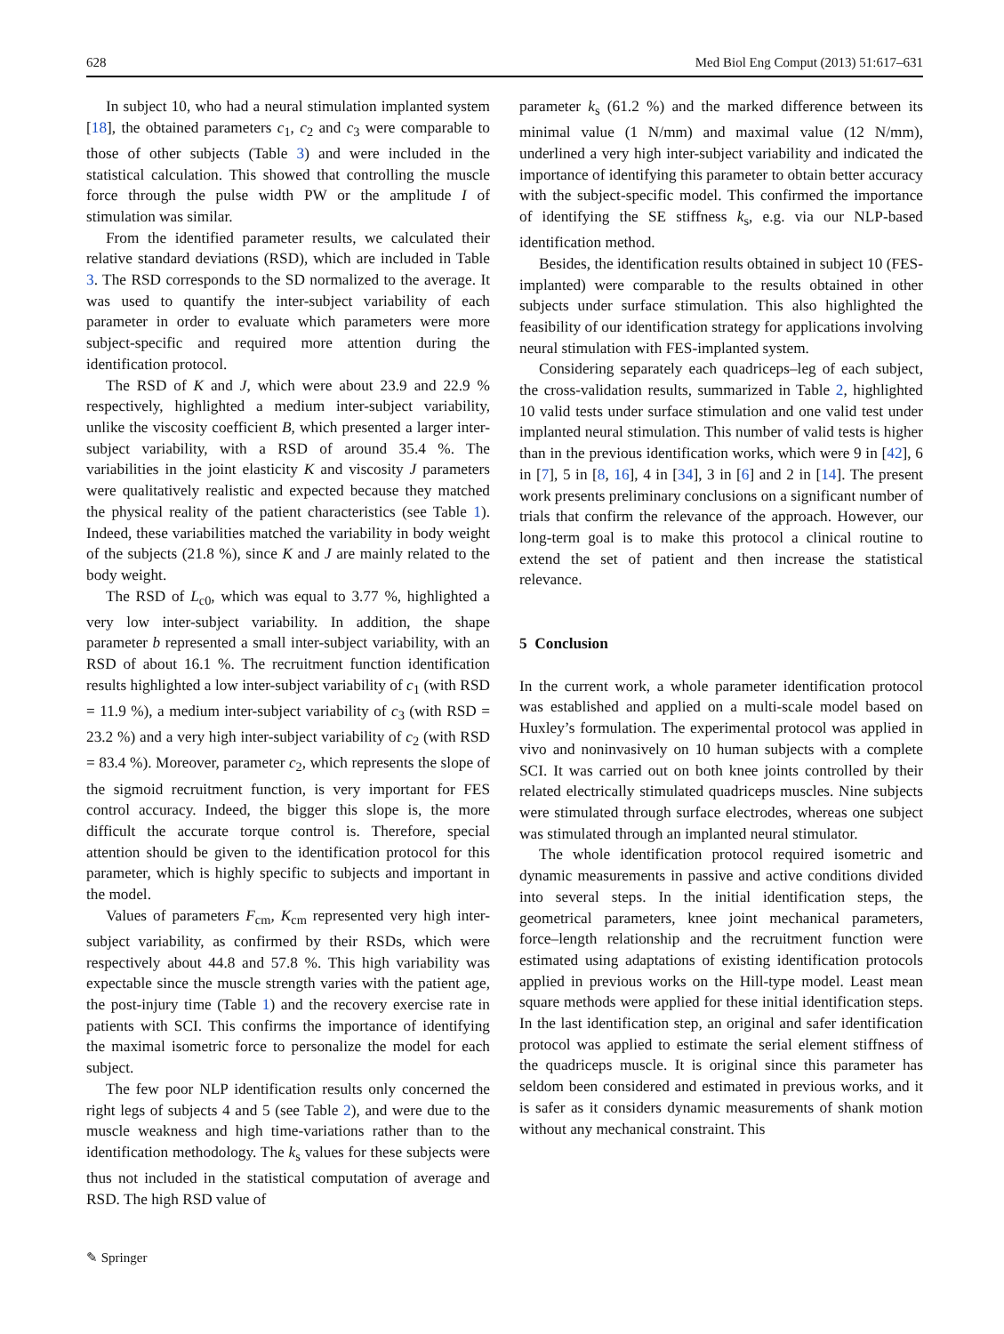628 Med Biol Eng Comput (2013) 51:617–631
In subject 10, who had a neural stimulation implanted system [18], the obtained parameters c<sub>1</sub>, c<sub>2</sub> and c<sub>3</sub> were comparable to those of other subjects (Table 3) and were included in the statistical calculation. This showed that controlling the muscle force through the pulse width PW or the amplitude I of stimulation was similar.
From the identified parameter results, we calculated their relative standard deviations (RSD), which are included in Table 3. The RSD corresponds to the SD normalized to the average. It was used to quantify the inter-subject variability of each parameter in order to evaluate which parameters were more subject-specific and required more attention during the identification protocol.
The RSD of K and J, which were about 23.9 and 22.9 % respectively, highlighted a medium inter-subject variability, unlike the viscosity coefficient B, which presented a larger inter-subject variability, with a RSD of around 35.4 %. The variabilities in the joint elasticity K and viscosity J parameters were qualitatively realistic and expected because they matched the physical reality of the patient characteristics (see Table 1). Indeed, these variabilities matched the variability in body weight of the subjects (21.8 %), since K and J are mainly related to the body weight.
The RSD of L<sub>c0</sub>, which was equal to 3.77 %, highlighted a very low inter-subject variability. In addition, the shape parameter b represented a small inter-subject variability, with an RSD of about 16.1 %. The recruitment function identification results highlighted a low inter-subject variability of c<sub>1</sub> (with RSD = 11.9 %), a medium inter-subject variability of c<sub>3</sub> (with RSD = 23.2 %) and a very high inter-subject variability of c<sub>2</sub> (with RSD = 83.4 %). Moreover, parameter c<sub>2</sub>, which represents the slope of the sigmoid recruitment function, is very important for FES control accuracy. Indeed, the bigger this slope is, the more difficult the accurate torque control is. Therefore, special attention should be given to the identification protocol for this parameter, which is highly specific to subjects and important in the model.
Values of parameters F<sub>cm</sub>, K<sub>cm</sub> represented very high inter-subject variability, as confirmed by their RSDs, which were respectively about 44.8 and 57.8 %. This high variability was expectable since the muscle strength varies with the patient age, the post-injury time (Table 1) and the recovery exercise rate in patients with SCI. This confirms the importance of identifying the maximal isometric force to personalize the model for each subject.
The few poor NLP identification results only concerned the right legs of subjects 4 and 5 (see Table 2), and were due to the muscle weakness and high time-variations rather than to the identification methodology. The k<sub>s</sub> values for these subjects were thus not included in the statistical computation of average and RSD. The high RSD value of
parameter k<sub>s</sub> (61.2 %) and the marked difference between its minimal value (1 N/mm) and maximal value (12 N/mm), underlined a very high inter-subject variability and indicated the importance of identifying this parameter to obtain better accuracy with the subject-specific model. This confirmed the importance of identifying the SE stiffness k<sub>s</sub>, e.g. via our NLP-based identification method.
Besides, the identification results obtained in subject 10 (FES-implanted) were comparable to the results obtained in other subjects under surface stimulation. This also highlighted the feasibility of our identification strategy for applications involving neural stimulation with FES-implanted system.
Considering separately each quadriceps–leg of each subject, the cross-validation results, summarized in Table 2, highlighted 10 valid tests under surface stimulation and one valid test under implanted neural stimulation. This number of valid tests is higher than in the previous identification works, which were 9 in [42], 6 in [7], 5 in [8, 16], 4 in [34], 3 in [6] and 2 in [14]. The present work presents preliminary conclusions on a significant number of trials that confirm the relevance of the approach. However, our long-term goal is to make this protocol a clinical routine to extend the set of patient and then increase the statistical relevance.
5 Conclusion
In the current work, a whole parameter identification protocol was established and applied on a multi-scale model based on Huxley’s formulation. The experimental protocol was applied in vivo and noninvasively on 10 human subjects with a complete SCI. It was carried out on both knee joints controlled by their related electrically stimulated quadriceps muscles. Nine subjects were stimulated through surface electrodes, whereas one subject was stimulated through an implanted neural stimulator.
The whole identification protocol required isometric and dynamic measurements in passive and active conditions divided into several steps. In the initial identification steps, the geometrical parameters, knee joint mechanical parameters, force–length relationship and the recruitment function were estimated using adaptations of existing identification protocols applied in previous works on the Hill-type model. Least mean square methods were applied for these initial identification steps. In the last identification step, an original and safer identification protocol was applied to estimate the serial element stiffness of the quadriceps muscle. It is original since this parameter has seldom been considered and estimated in previous works, and it is safer as it considers dynamic measurements of shank motion without any mechanical constraint. This
✎ Springer